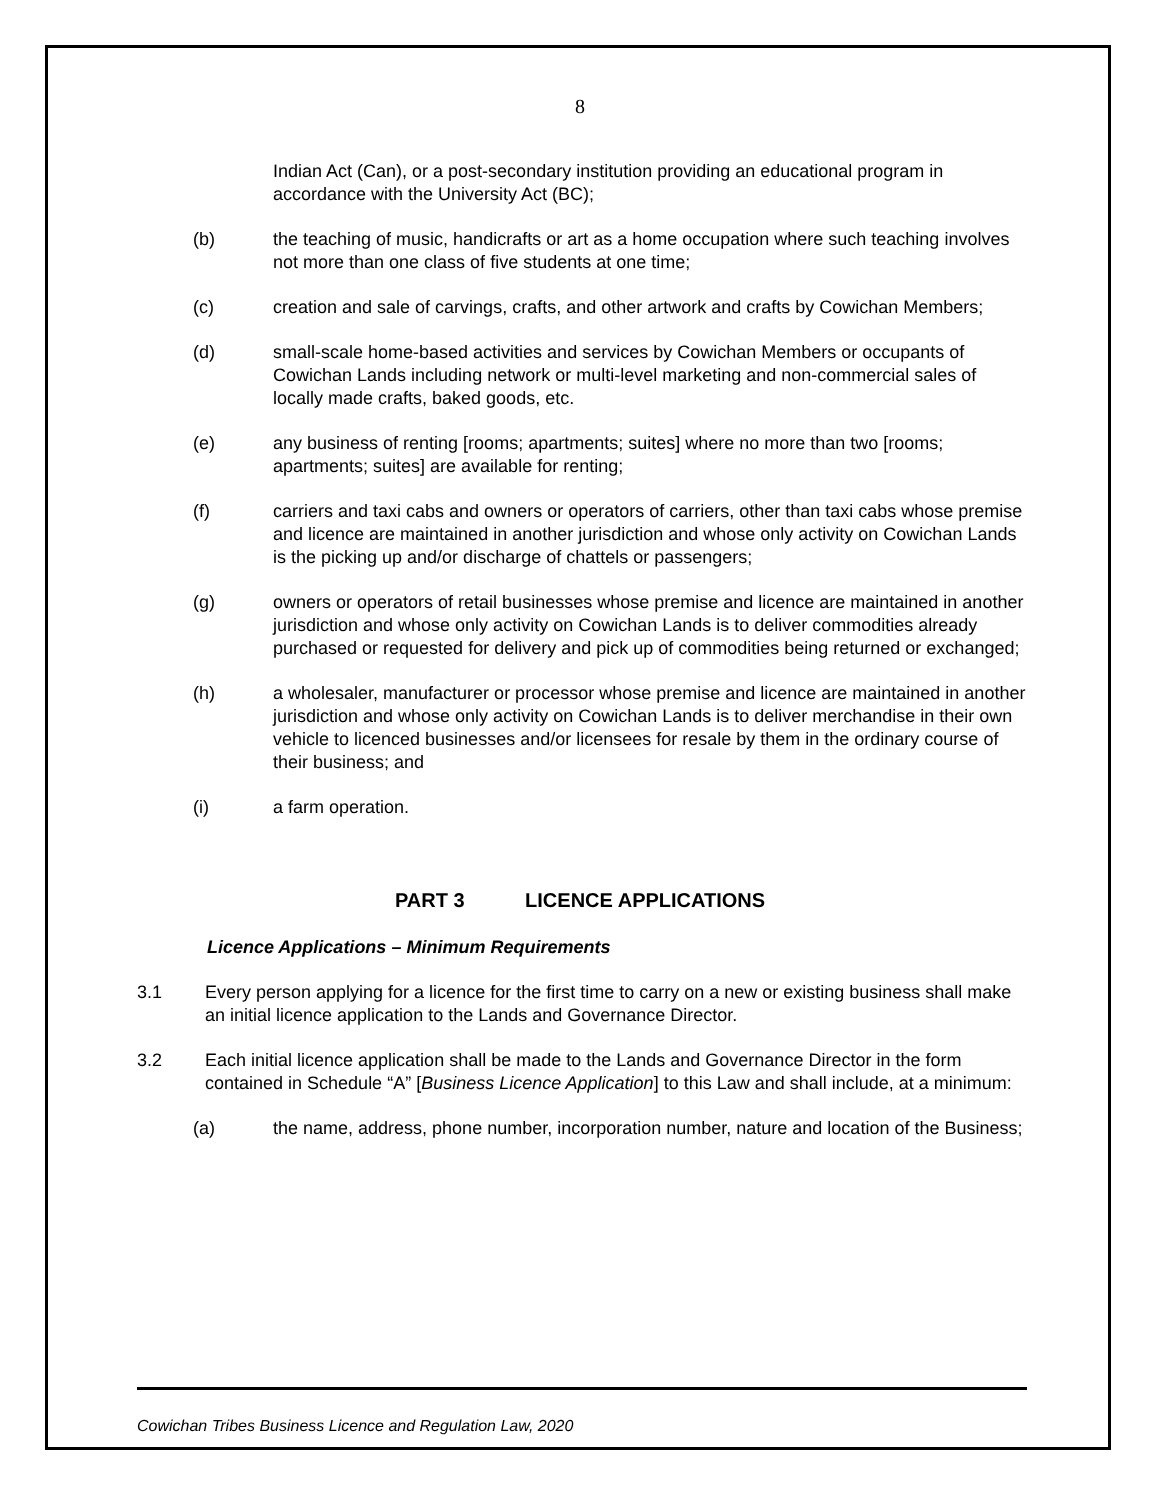8
Indian Act (Can), or a post-secondary institution providing an educational program in accordance with the University Act (BC);
(b) the teaching of music, handicrafts or art as a home occupation where such teaching involves not more than one class of five students at one time;
(c) creation and sale of carvings, crafts, and other artwork and crafts by Cowichan Members;
(d) small-scale home-based activities and services by Cowichan Members or occupants of Cowichan Lands including network or multi-level marketing and non-commercial sales of locally made crafts, baked goods, etc.
(e) any business of renting [rooms; apartments; suites] where no more than two [rooms; apartments; suites] are available for renting;
(f) carriers and taxi cabs and owners or operators of carriers, other than taxi cabs whose premise and licence are maintained in another jurisdiction and whose only activity on Cowichan Lands is the picking up and/or discharge of chattels or passengers;
(g) owners or operators of retail businesses whose premise and licence are maintained in another jurisdiction and whose only activity on Cowichan Lands is to deliver commodities already purchased or requested for delivery and pick up of commodities being returned or exchanged;
(h) a wholesaler, manufacturer or processor whose premise and licence are maintained in another jurisdiction and whose only activity on Cowichan Lands is to deliver merchandise in their own vehicle to licenced businesses and/or licensees for resale by them in the ordinary course of their business; and
(i) a farm operation.
PART 3 LICENCE APPLICATIONS
Licence Applications – Minimum Requirements
3.1 Every person applying for a licence for the first time to carry on a new or existing business shall make an initial licence application to the Lands and Governance Director.
3.2 Each initial licence application shall be made to the Lands and Governance Director in the form contained in Schedule “A” [Business Licence Application] to this Law and shall include, at a minimum:
(a) the name, address, phone number, incorporation number, nature and location of the Business;
Cowichan Tribes Business Licence and Regulation Law, 2020